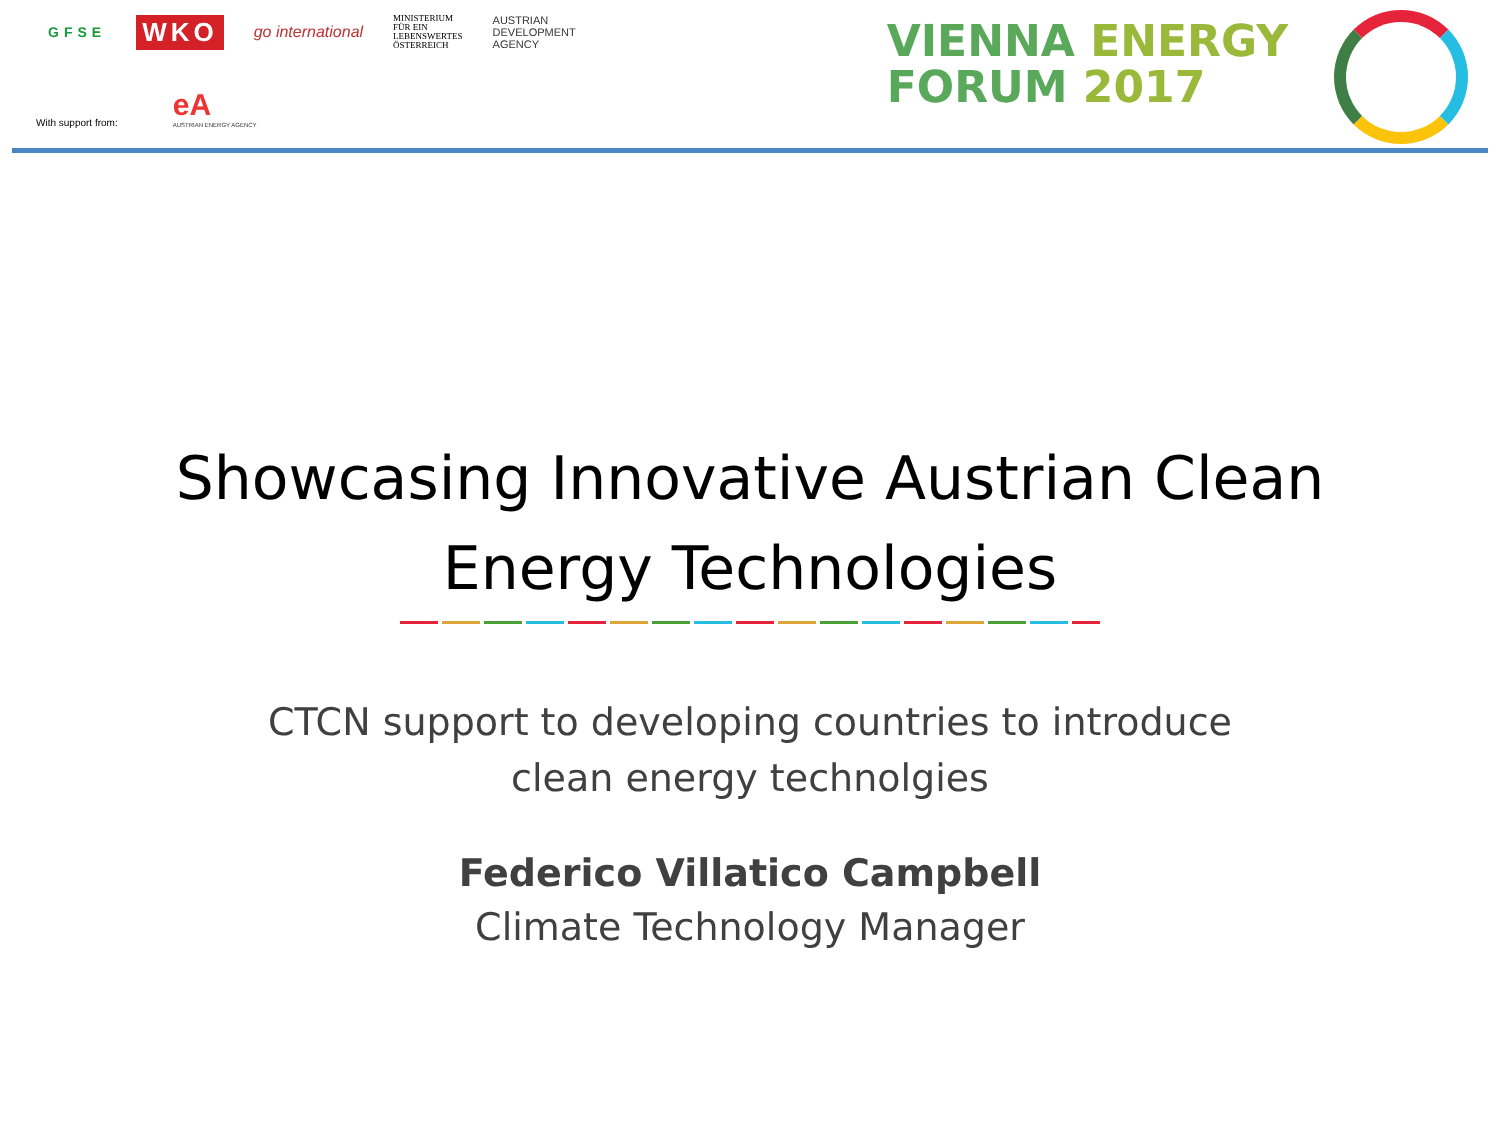GFSE WKO go international MINISTERIUM
FÜR EIN
LEBENSWERTES
ÖSTERREICH AUSTRIAN
DEVELOPMENT
AGENCY
With support from: eA
AUSTRIAN ENERGY AGENCY
VIENNA ENERGY
FORUM 2017
Showcasing Innovative Austrian Clean
Energy Technologies
CTCN support to developing countries to introduce
clean energy technolgies
Federico Villatico Campbell
Climate Technology Manager